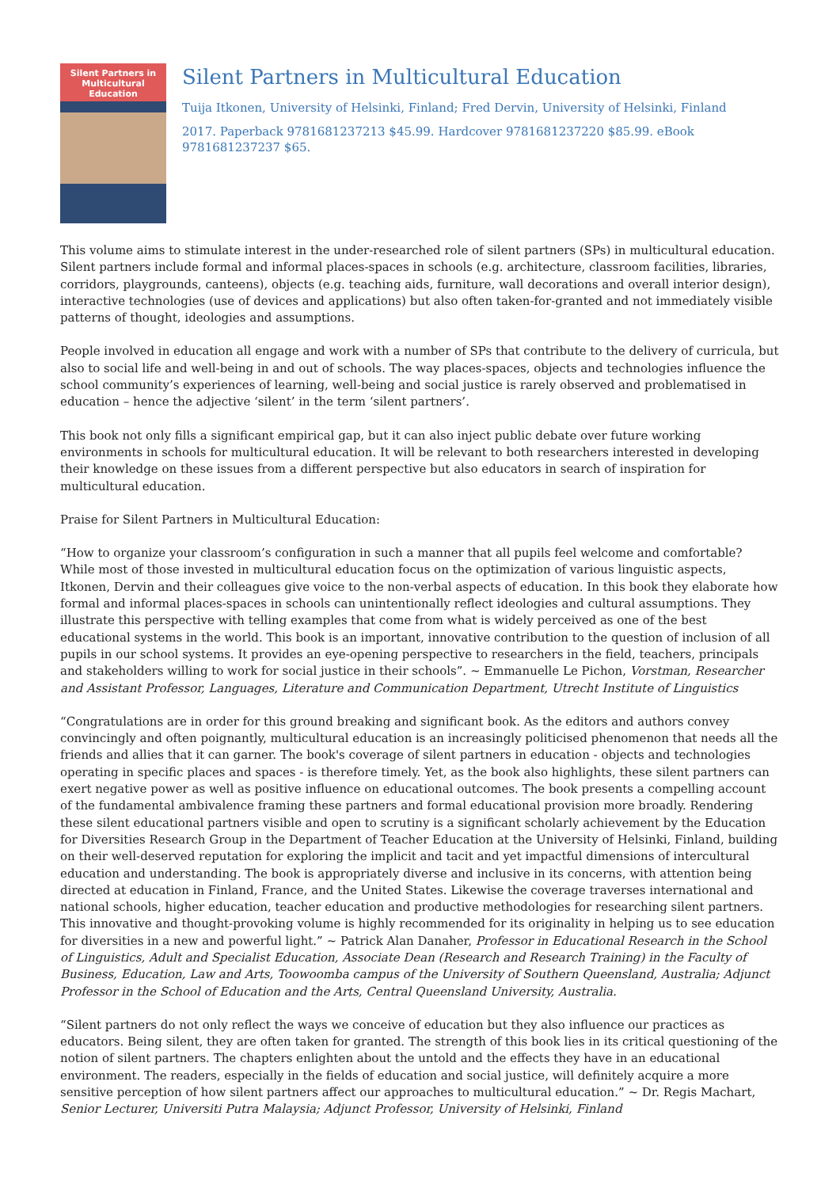Silent Partners in Multicultural Education
Silent Partners in Multicultural Education
Tuija Itkonen, University of Helsinki, Finland; Fred Dervin, University of Helsinki, Finland
2017. Paperback 9781681237213 $45.99. Hardcover 9781681237220 $85.99. eBook 9781681237237 $65.
This volume aims to stimulate interest in the under-researched role of silent partners (SPs) in multicultural education. Silent partners include formal and informal places-spaces in schools (e.g. architecture, classroom facilities, libraries, corridors, playgrounds, canteens), objects (e.g. teaching aids, furniture, wall decorations and overall interior design), interactive technologies (use of devices and applications) but also often taken-for-granted and not immediately visible patterns of thought, ideologies and assumptions.
People involved in education all engage and work with a number of SPs that contribute to the delivery of curricula, but also to social life and well-being in and out of schools. The way places-spaces, objects and technologies influence the school community’s experiences of learning, well-being and social justice is rarely observed and problematised in education – hence the adjective ‘silent’ in the term ‘silent partners’.
This book not only fills a significant empirical gap, but it can also inject public debate over future working environments in schools for multicultural education. It will be relevant to both researchers interested in developing their knowledge on these issues from a different perspective but also educators in search of inspiration for multicultural education.
Praise for Silent Partners in Multicultural Education:
“How to organize your classroom’s configuration in such a manner that all pupils feel welcome and comfortable? While most of those invested in multicultural education focus on the optimization of various linguistic aspects, Itkonen, Dervin and their colleagues give voice to the non-verbal aspects of education. In this book they elaborate how formal and informal places-spaces in schools can unintentionally reflect ideologies and cultural assumptions. They illustrate this perspective with telling examples that come from what is widely perceived as one of the best educational systems in the world. This book is an important, innovative contribution to the question of inclusion of all pupils in our school systems. It provides an eye-opening perspective to researchers in the field, teachers, principals and stakeholders willing to work for social justice in their schools”. ~ Emmanuelle Le Pichon, Vorstman, Researcher and Assistant Professor, Languages, Literature and Communication Department, Utrecht Institute of Linguistics
“Congratulations are in order for this ground breaking and significant book. As the editors and authors convey convincingly and often poignantly, multicultural education is an increasingly politicised phenomenon that needs all the friends and allies that it can garner. The book's coverage of silent partners in education - objects and technologies operating in specific places and spaces - is therefore timely. Yet, as the book also highlights, these silent partners can exert negative power as well as positive influence on educational outcomes. The book presents a compelling account of the fundamental ambivalence framing these partners and formal educational provision more broadly. Rendering these silent educational partners visible and open to scrutiny is a significant scholarly achievement by the Education for Diversities Research Group in the Department of Teacher Education at the University of Helsinki, Finland, building on their well-deserved reputation for exploring the implicit and tacit and yet impactful dimensions of intercultural education and understanding. The book is appropriately diverse and inclusive in its concerns, with attention being directed at education in Finland, France, and the United States. Likewise the coverage traverses international and national schools, higher education, teacher education and productive methodologies for researching silent partners. This innovative and thought-provoking volume is highly recommended for its originality in helping us to see education for diversities in a new and powerful light.” ~ Patrick Alan Danaher, Professor in Educational Research in the School of Linguistics, Adult and Specialist Education, Associate Dean (Research and Research Training) in the Faculty of Business, Education, Law and Arts, Toowoomba campus of the University of Southern Queensland, Australia; Adjunct Professor in the School of Education and the Arts, Central Queensland University, Australia.
“Silent partners do not only reflect the ways we conceive of education but they also influence our practices as educators. Being silent, they are often taken for granted. The strength of this book lies in its critical questioning of the notion of silent partners. The chapters enlighten about the untold and the effects they have in an educational environment. The readers, especially in the fields of education and social justice, will definitely acquire a more sensitive perception of how silent partners affect our approaches to multicultural education.” ~ Dr. Regis Machart, Senior Lecturer, Universiti Putra Malaysia; Adjunct Professor, University of Helsinki, Finland